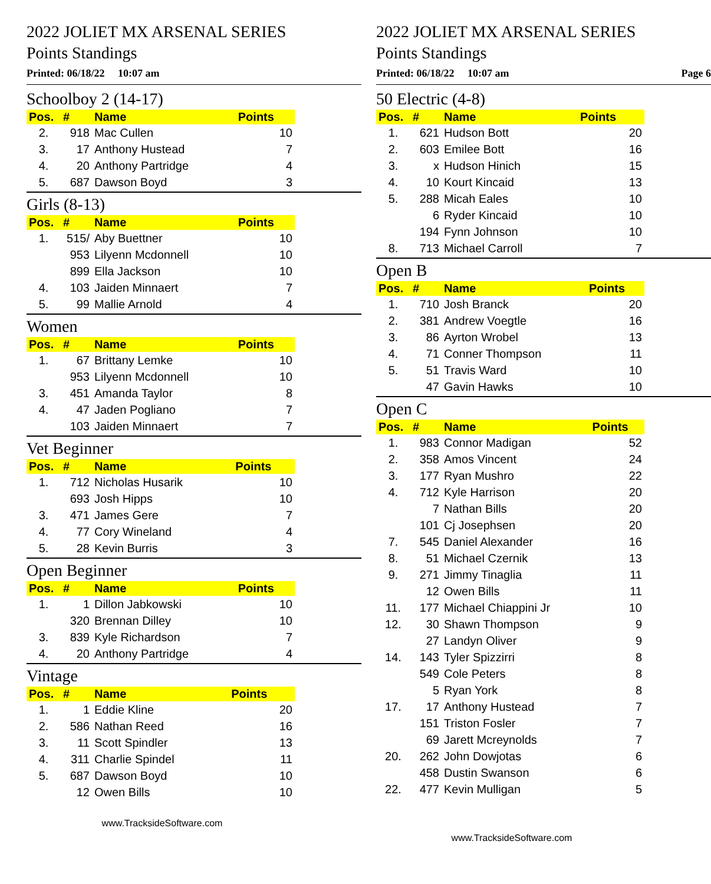2022 JOLIET MX ARSENAL SERIES
Points Standings
Printed: 06/18/22 10:07 am
Schoolboy 2 (14-17)
| Pos. | # | Name | Points |
| --- | --- | --- | --- |
| 2. | 918 | Mac Cullen | 10 |
| 3. | 17 | Anthony Hustead | 7 |
| 4. | 20 | Anthony Partridge | 4 |
| 5. | 687 | Dawson Boyd | 3 |
Girls (8-13)
| Pos. | # | Name | Points |
| --- | --- | --- | --- |
| 1. | 515/ | Aby Buettner | 10 |
| | 953 | Lilyenn Mcdonnell | 10 |
| | 899 | Ella Jackson | 10 |
| 4. | 103 | Jaiden Minnaert | 7 |
| 5. | 99 | Mallie Arnold | 4 |
Women
| Pos. | # | Name | Points |
| --- | --- | --- | --- |
| 1. | 67 | Brittany Lemke | 10 |
| | 953 | Lilyenn Mcdonnell | 10 |
| 3. | 451 | Amanda Taylor | 8 |
| 4. | 47 | Jaden Pogliano | 7 |
| | 103 | Jaiden Minnaert | 7 |
Vet Beginner
| Pos. | # | Name | Points |
| --- | --- | --- | --- |
| 1. | 712 | Nicholas Husarik | 10 |
| | 693 | Josh Hipps | 10 |
| 3. | 471 | James Gere | 7 |
| 4. | 77 | Cory Wineland | 4 |
| 5. | 28 | Kevin Burris | 3 |
Open Beginner
| Pos. | # | Name | Points |
| --- | --- | --- | --- |
| 1. | 1 | Dillon Jabkowski | 10 |
| | 320 | Brennan Dilley | 10 |
| 3. | 839 | Kyle Richardson | 7 |
| 4. | 20 | Anthony Partridge | 4 |
Vintage
| Pos. | # | Name | Points |
| --- | --- | --- | --- |
| 1. | 1 | Eddie Kline | 20 |
| 2. | 586 | Nathan Reed | 16 |
| 3. | 11 | Scott Spindler | 13 |
| 4. | 311 | Charlie Spindel | 11 |
| 5. | 687 | Dawson Boyd | 10 |
| | 12 | Owen Bills | 10 |
www.TracksideSoftware.com
2022 JOLIET MX ARSENAL SERIES
Points Standings
Printed: 06/18/22 10:07 am Page 6
50 Electric (4-8)
| Pos. | # | Name | Points |
| --- | --- | --- | --- |
| 1. | 621 | Hudson Bott | 20 |
| 2. | 603 | Emilee Bott | 16 |
| 3. | x | Hudson Hinich | 15 |
| 4. | 10 | Kourt Kincaid | 13 |
| 5. | 288 | Micah Eales | 10 |
| | 6 | Ryder Kincaid | 10 |
| | 194 | Fynn Johnson | 10 |
| 8. | 713 | Michael Carroll | 7 |
Open B
| Pos. | # | Name | Points |
| --- | --- | --- | --- |
| 1. | 710 | Josh Branck | 20 |
| 2. | 381 | Andrew Voegtle | 16 |
| 3. | 86 | Ayrton Wrobel | 13 |
| 4. | 71 | Conner Thompson | 11 |
| 5. | 51 | Travis Ward | 10 |
| | 47 | Gavin Hawks | 10 |
Open C
| Pos. | # | Name | Points |
| --- | --- | --- | --- |
| 1. | 983 | Connor Madigan | 52 |
| 2. | 358 | Amos Vincent | 24 |
| 3. | 177 | Ryan Mushro | 22 |
| 4. | 712 | Kyle Harrison | 20 |
| | 7 | Nathan Bills | 20 |
| | 101 | Cj Josephsen | 20 |
| 7. | 545 | Daniel Alexander | 16 |
| 8. | 51 | Michael Czernik | 13 |
| 9. | 271 | Jimmy Tinaglia | 11 |
| | 12 | Owen Bills | 11 |
| 11. | 177 | Michael Chiappini Jr | 10 |
| 12. | 30 | Shawn Thompson | 9 |
| | 27 | Landyn Oliver | 9 |
| 14. | 143 | Tyler Spizzirri | 8 |
| | 549 | Cole Peters | 8 |
| | 5 | Ryan York | 8 |
| 17. | 17 | Anthony Hustead | 7 |
| | 151 | Triston Fosler | 7 |
| | 69 | Jarett Mcreynolds | 7 |
| 20. | 262 | John Dowjotas | 6 |
| | 458 | Dustin Swanson | 6 |
| 22. | 477 | Kevin Mulligan | 5 |
www.TracksideSoftware.com